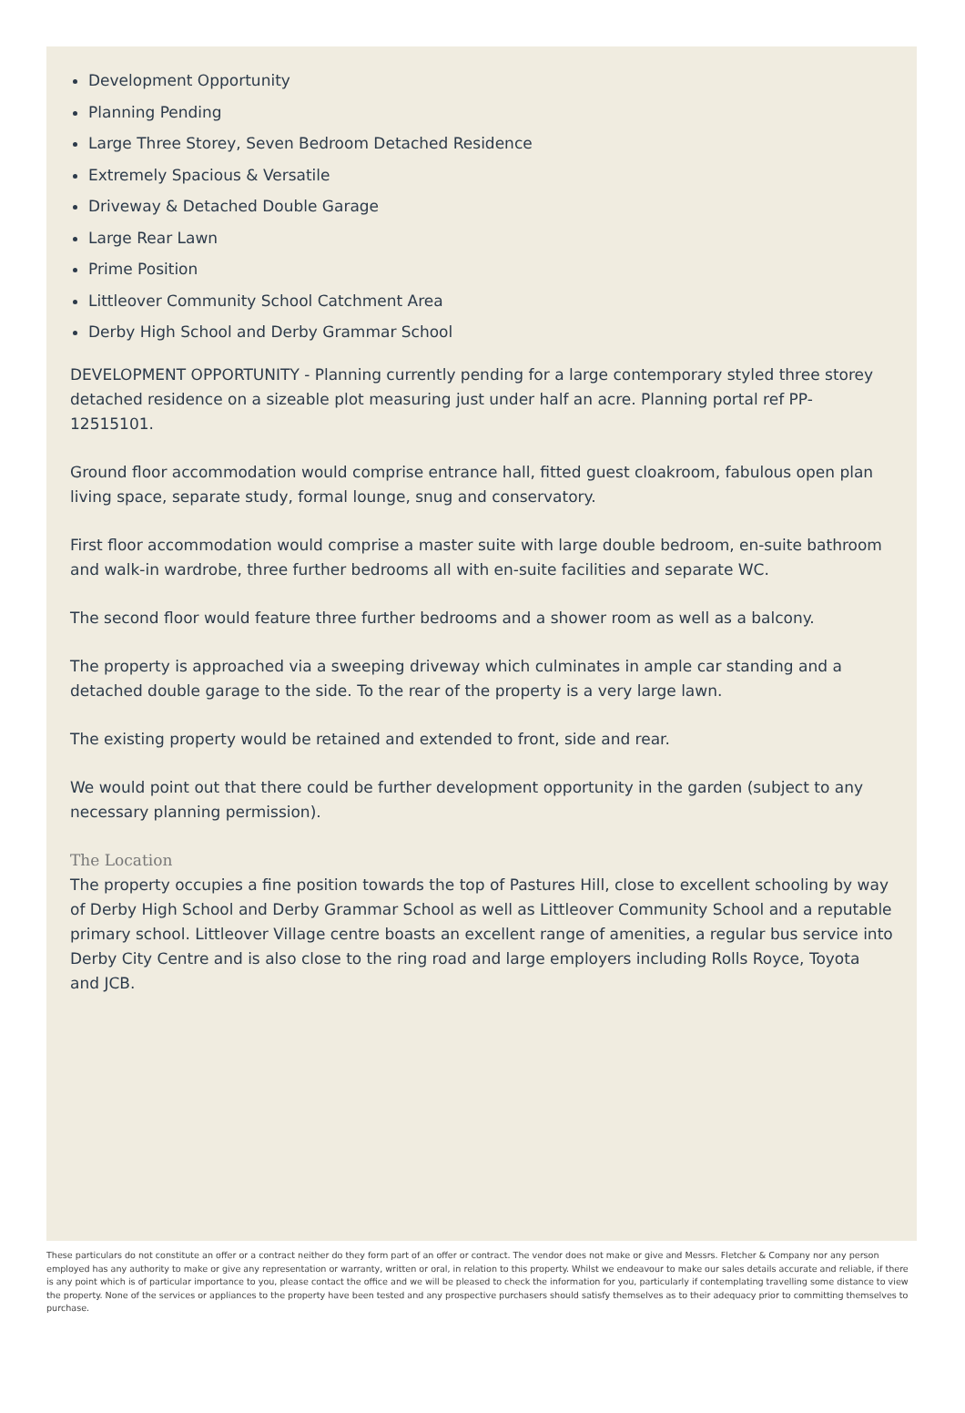Development Opportunity
Planning Pending
Large Three Storey, Seven Bedroom Detached Residence
Extremely Spacious & Versatile
Driveway & Detached Double Garage
Large Rear Lawn
Prime Position
Littleover Community School Catchment Area
Derby High School and Derby Grammar School
DEVELOPMENT OPPORTUNITY - Planning currently pending for a large contemporary styled three storey detached residence on a sizeable plot measuring just under half an acre. Planning portal ref PP-12515101.
Ground floor accommodation would comprise entrance hall, fitted guest cloakroom, fabulous open plan living space, separate study, formal lounge, snug and conservatory.
First floor accommodation would comprise a master suite with large double bedroom, en-suite bathroom and walk-in wardrobe, three further bedrooms all with en-suite facilities and separate WC.
The second floor would feature three further bedrooms and a shower room as well as a balcony.
The property is approached via a sweeping driveway which culminates in ample car standing and a detached double garage to the side. To the rear of the property is a very large lawn.
The existing property would be retained and extended to front, side and rear.
We would point out that there could be further development opportunity in the garden (subject to any necessary planning permission).
The Location
The property occupies a fine position towards the top of Pastures Hill, close to excellent schooling by way of Derby High School and Derby Grammar School as well as Littleover Community School and a reputable primary school. Littleover Village centre boasts an excellent range of amenities, a regular bus service into Derby City Centre and is also close to the ring road and large employers including Rolls Royce, Toyota and JCB.
These particulars do not constitute an offer or a contract neither do they form part of an offer or contract. The vendor does not make or give and Messrs. Fletcher & Company nor any person employed has any authority to make or give any representation or warranty, written or oral, in relation to this property. Whilst we endeavour to make our sales details accurate and reliable, if there is any point which is of particular importance to you, please contact the office and we will be pleased to check the information for you, particularly if contemplating travelling some distance to view the property. None of the services or appliances to the property have been tested and any prospective purchasers should satisfy themselves as to their adequacy prior to committing themselves to purchase.